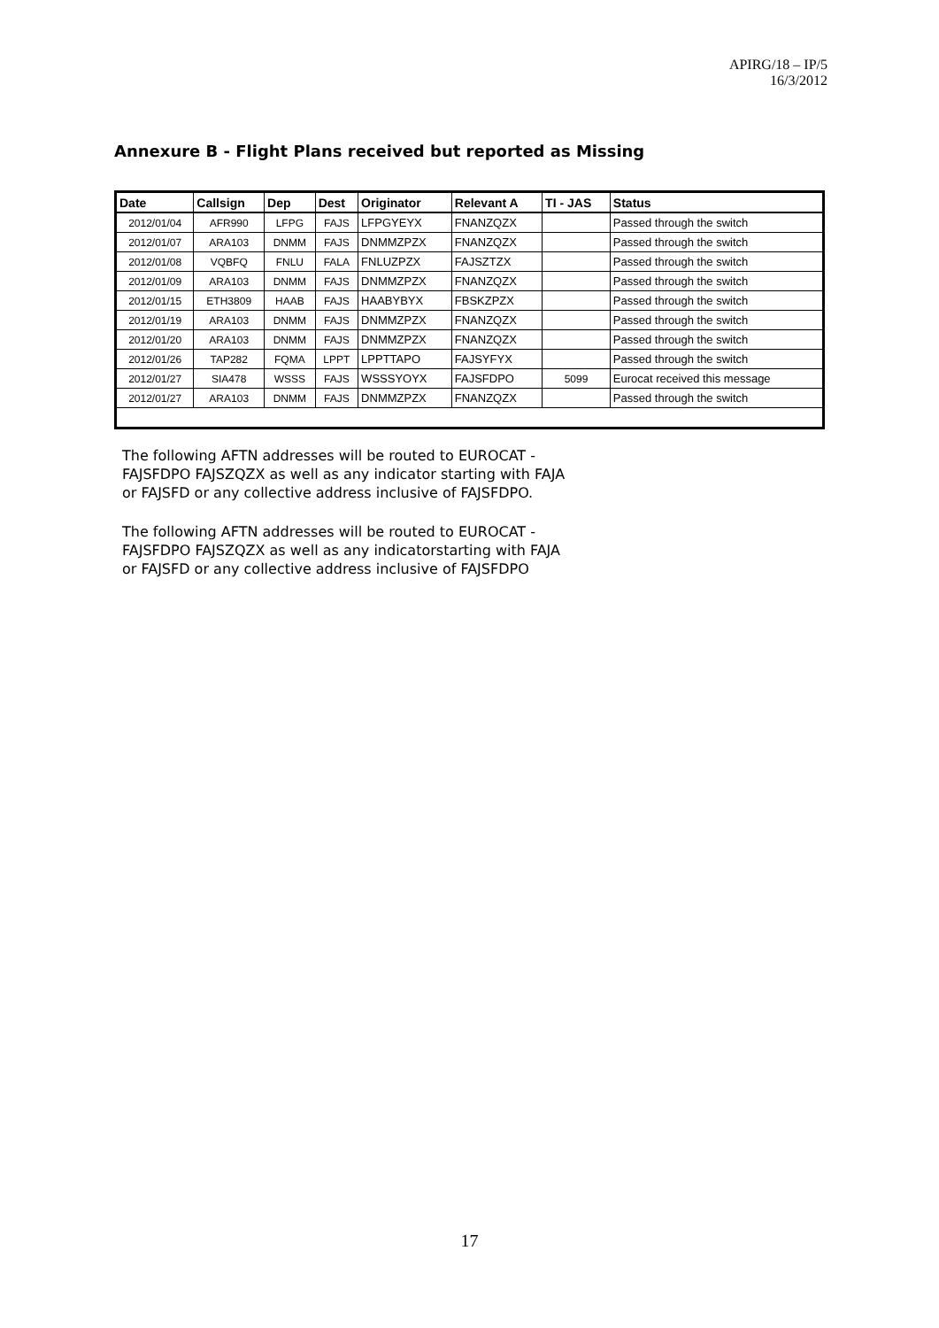APIRG/18 – IP/5
16/3/2012
Annexure B - Flight Plans received but reported as Missing
| Date | Callsign | Dep | Dest | Originator | Relevant A | TI - JAS | Status |
| --- | --- | --- | --- | --- | --- | --- | --- |
| 2012/01/04 | AFR990 | LFPG | FAJS | LFPGYEYX | FNANZQZX | | Passed through the switch |
| 2012/01/07 | ARA103 | DNMM | FAJS | DNMMZPZX | FNANZQZX | | Passed through the switch |
| 2012/01/08 | VQBFQ | FNLU | FALA | FNLUZPZX | FAJSZTZX | | Passed through the switch |
| 2012/01/09 | ARA103 | DNMM | FAJS | DNMMZPZX | FNANZQZX | | Passed through the switch |
| 2012/01/15 | ETH3809 | HAAB | FAJS | HAABYBYX | FBSKZPZX | | Passed through the switch |
| 2012/01/19 | ARA103 | DNMM | FAJS | DNMMZPZX | FNANZQZX | | Passed through the switch |
| 2012/01/20 | ARA103 | DNMM | FAJS | DNMMZPZX | FNANZQZX | | Passed through the switch |
| 2012/01/26 | TAP282 | FQMA | LPPT | LPPTTAPO | FAJSYFYX | | Passed through the switch |
| 2012/01/27 | SIA478 | WSSS | FAJS | WSSSYOYX | FAJSFDPO | 5099 | Eurocat received this message |
| 2012/01/27 | ARA103 | DNMM | FAJS | DNMMZPZX | FNANZQZX | | Passed through the switch |
The following AFTN addresses will be routed to EUROCAT -
FAJSFDPO FAJSZQZX as well as any indicator starting with FAJA
or FAJSFD or any collective address inclusive of FAJSFDPO.
The following AFTN addresses will be routed to EUROCAT -
FAJSFDPO FAJSZQZX as well as any indicatorstarting with FAJA
or FAJSFD or any collective address inclusive of FAJSFDPO
17